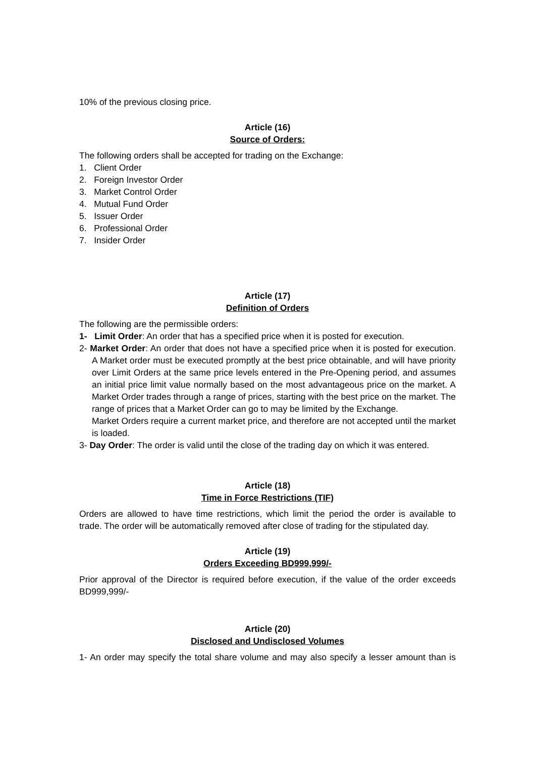10% of the previous closing price.
Article (16)
Source of Orders:
The following orders shall be accepted for trading on the Exchange:
1. Client Order
2. Foreign Investor Order
3. Market Control Order
4. Mutual Fund Order
5. Issuer Order
6. Professional Order
7. Insider Order
Article (17)
Definition of Orders
The following are the permissible orders:
1- Limit Order: An order that has a specified price when it is posted for execution.
2- Market Order: An order that does not have a specified price when it is posted for execution. A Market order must be executed promptly at the best price obtainable, and will have priority over Limit Orders at the same price levels entered in the Pre-Opening period, and assumes an initial price limit value normally based on the most advantageous price on the market. A Market Order trades through a range of prices, starting with the best price on the market. The range of prices that a Market Order can go to may be limited by the Exchange.
Market Orders require a current market price, and therefore are not accepted until the market is loaded.
3- Day Order: The order is valid until the close of the trading day on which it was entered.
Article (18)
Time in Force Restrictions (TIF)
Orders are allowed to have time restrictions, which limit the period the order is available to trade. The order will be automatically removed after close of trading for the stipulated day.
Article (19)
Orders Exceeding BD999,999/-
Prior approval of the Director is required before execution, if the value of the order exceeds BD999,999/-
Article (20)
Disclosed and Undisclosed Volumes
1- An order may specify the total share volume and may also specify a lesser amount than is